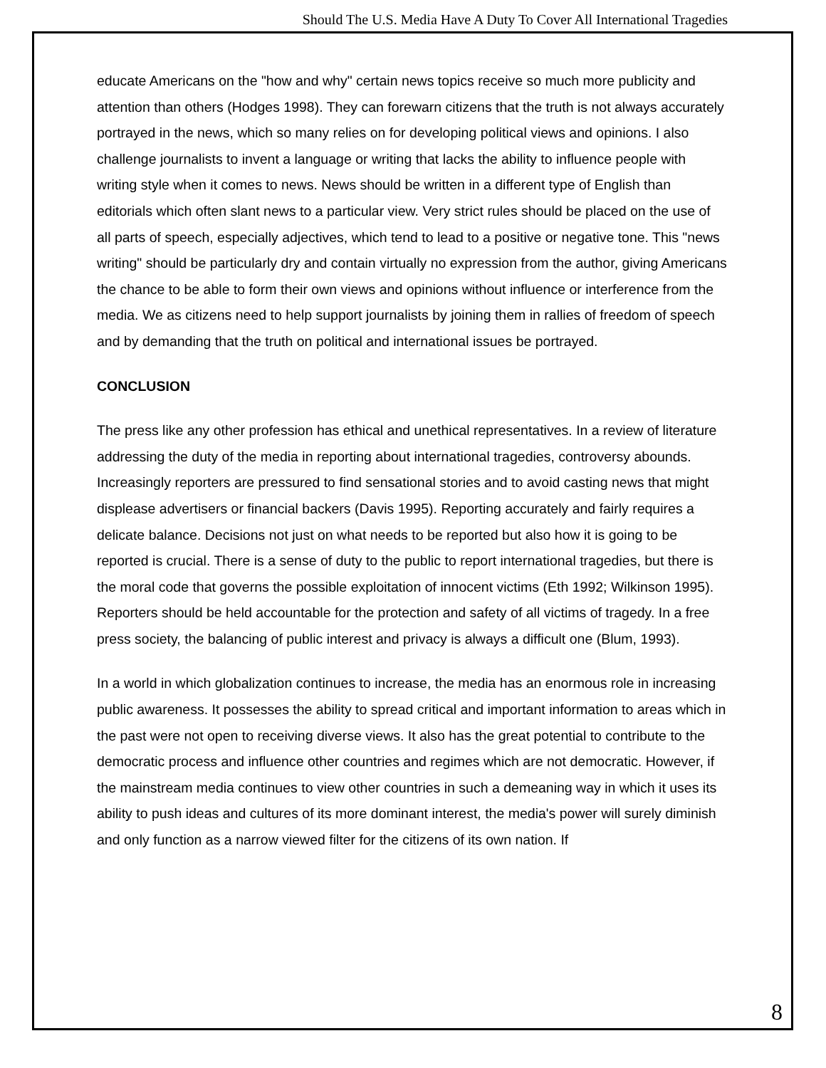Should The U.S. Media Have A Duty To Cover All International Tragedies
educate Americans on the "how and why" certain news topics receive so much more publicity and attention than others (Hodges 1998). They can forewarn citizens that the truth is not always accurately portrayed in the news, which so many relies on for developing political views and opinions. I also challenge journalists to invent a language or writing that lacks the ability to influence people with writing style when it comes to news. News should be written in a different type of English than editorials which often slant news to a particular view. Very strict rules should be placed on the use of all parts of speech, especially adjectives, which tend to lead to a positive or negative tone. This "news writing" should be particularly dry and contain virtually no expression from the author, giving Americans the chance to be able to form their own views and opinions without influence or interference from the media. We as citizens need to help support journalists by joining them in rallies of freedom of speech and by demanding that the truth on political and international issues be portrayed.
CONCLUSION
The press like any other profession has ethical and unethical representatives. In a review of literature addressing the duty of the media in reporting about international tragedies, controversy abounds. Increasingly reporters are pressured to find sensational stories and to avoid casting news that might displease advertisers or financial backers (Davis 1995). Reporting accurately and fairly requires a delicate balance. Decisions not just on what needs to be reported but also how it is going to be reported is crucial. There is a sense of duty to the public to report international tragedies, but there is the moral code that governs the possible exploitation of innocent victims (Eth 1992; Wilkinson 1995). Reporters should be held accountable for the protection and safety of all victims of tragedy. In a free press society, the balancing of public interest and privacy is always a difficult one (Blum, 1993).
In a world in which globalization continues to increase, the media has an enormous role in increasing public awareness. It possesses the ability to spread critical and important information to areas which in the past were not open to receiving diverse views. It also has the great potential to contribute to the democratic process and influence other countries and regimes which are not democratic. However, if the mainstream media continues to view other countries in such a demeaning way in which it uses its ability to push ideas and cultures of its more dominant interest, the media's power will surely diminish and only function as a narrow viewed filter for the citizens of its own nation. If
8